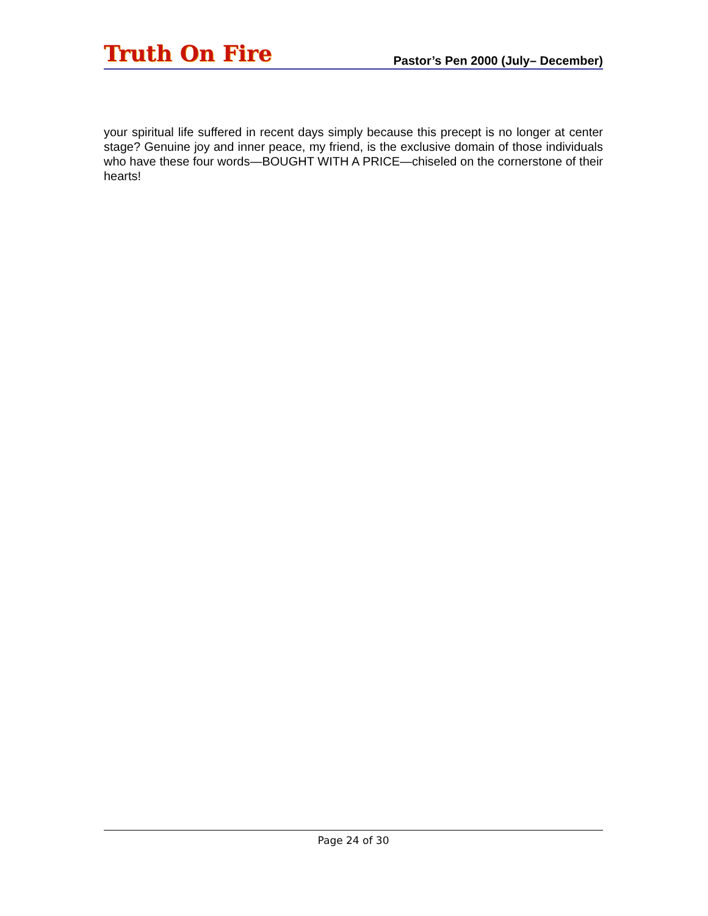Truth On Fire
Pastor’s Pen 2000 (July– December)
your spiritual life suffered in recent days simply because this precept is no longer at center stage? Genuine joy and inner peace, my friend, is the exclusive domain of those individuals who have these four words—BOUGHT WITH A PRICE—chiseled on the cornerstone of their hearts!
Page 24 of 30